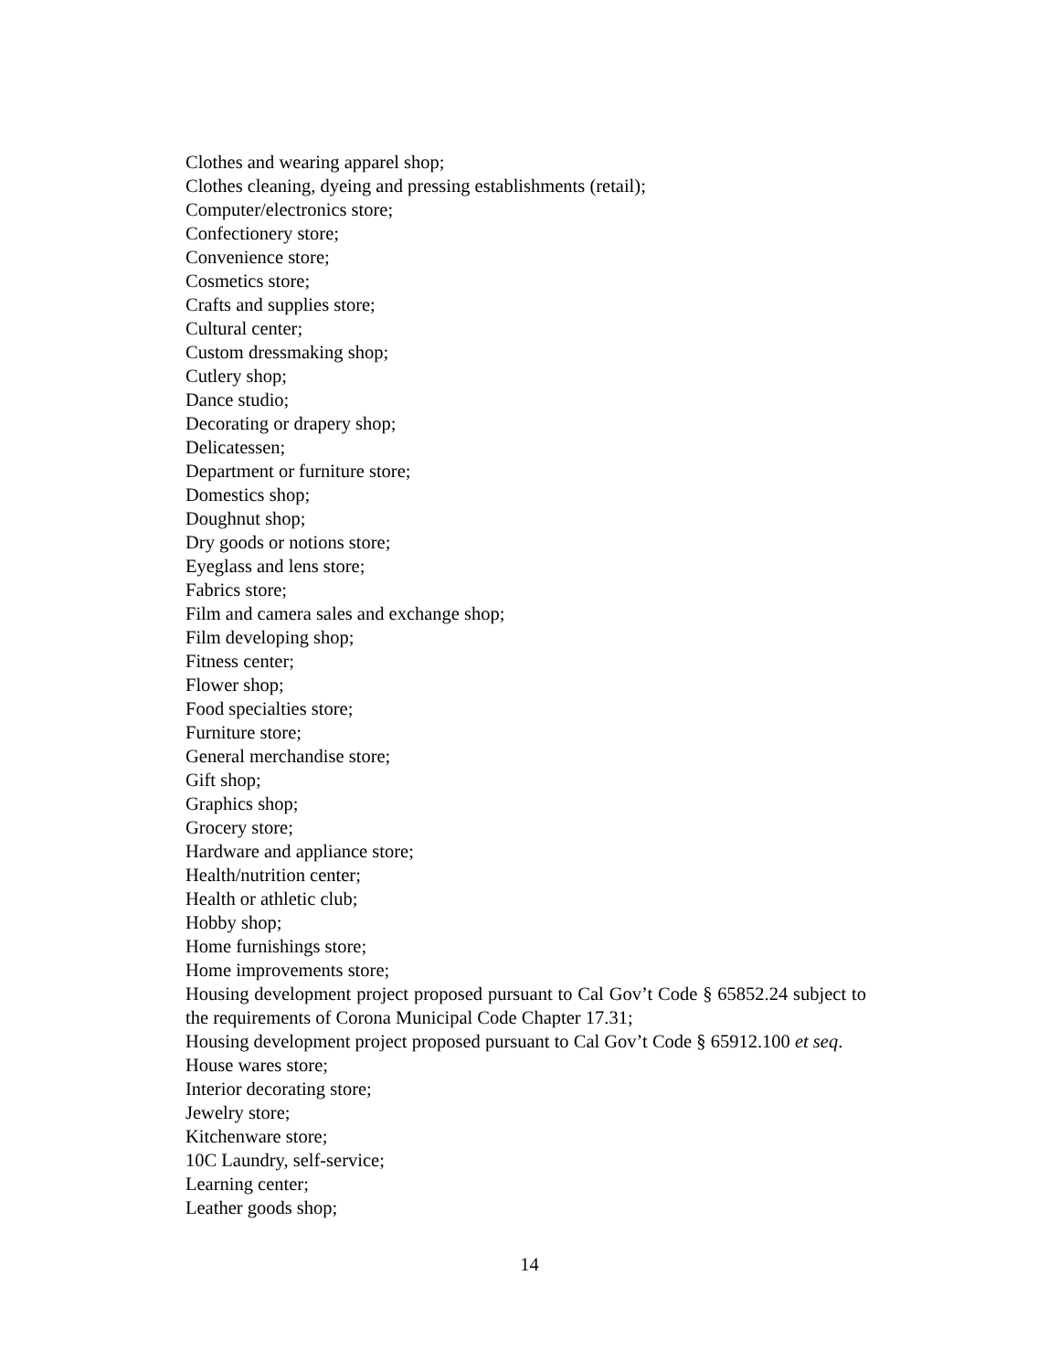Clothes and wearing apparel shop;
Clothes cleaning, dyeing and pressing establishments (retail);
Computer/electronics store;
Confectionery store;
Convenience store;
Cosmetics store;
Crafts and supplies store;
Cultural center;
Custom dressmaking shop;
Cutlery shop;
Dance studio;
Decorating or drapery shop;
Delicatessen;
Department or furniture store;
Domestics shop;
Doughnut shop;
Dry goods or notions store;
Eyeglass and lens store;
Fabrics store;
Film and camera sales and exchange shop;
Film developing shop;
Fitness center;
Flower shop;
Food specialties store;
Furniture store;
General merchandise store;
Gift shop;
Graphics shop;
Grocery store;
Hardware and appliance store;
Health/nutrition center;
Health or athletic club;
Hobby shop;
Home furnishings store;
Home improvements store;
Housing development project proposed pursuant to Cal Gov’t Code § 65852.24 subject to the requirements of Corona Municipal Code Chapter 17.31;
Housing development project proposed pursuant to Cal Gov’t Code § 65912.100 et seq.
House wares store;
Interior decorating store;
Jewelry store;
Kitchenware store;
10C Laundry, self-service;
Learning center;
Leather goods shop;
14